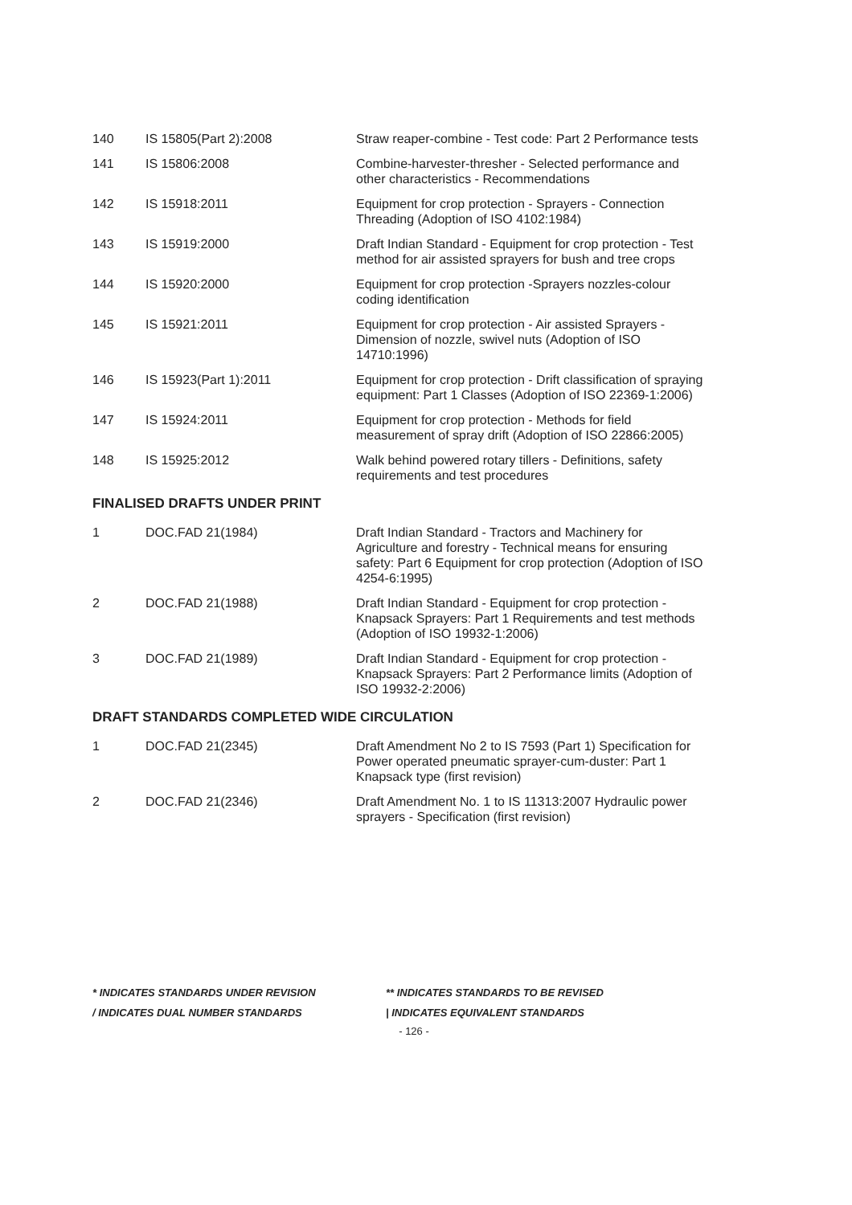| 140 | IS 15805(Part 2):2008 | Straw reaper-combine - Test code: Part 2 Performance tests |
| 141 | IS 15806:2008 | Combine-harvester-thresher - Selected performance and other characteristics - Recommendations |
| 142 | IS 15918:2011 | Equipment for crop protection - Sprayers - Connection Threading (Adoption of ISO 4102:1984) |
| 143 | IS 15919:2000 | Draft Indian Standard - Equipment for crop protection - Test method for air assisted sprayers for bush and tree crops |
| 144 | IS 15920:2000 | Equipment for crop protection -Sprayers nozzles-colour coding identification |
| 145 | IS 15921:2011 | Equipment for crop protection - Air assisted Sprayers - Dimension of nozzle, swivel nuts (Adoption of ISO 14710:1996) |
| 146 | IS 15923(Part 1):2011 | Equipment for crop protection - Drift classification of spraying equipment: Part 1 Classes (Adoption of ISO 22369-1:2006) |
| 147 | IS 15924:2011 | Equipment for crop protection - Methods for field measurement of spray drift (Adoption of ISO 22866:2005) |
| 148 | IS 15925:2012 | Walk behind powered rotary tillers - Definitions, safety requirements and test procedures |
FINALISED DRAFTS UNDER PRINT
| 1 | DOC.FAD 21(1984) | Draft Indian Standard - Tractors and Machinery for Agriculture and forestry - Technical means for ensuring safety: Part 6 Equipment for crop protection (Adoption of ISO 4254-6:1995) |
| 2 | DOC.FAD 21(1988) | Draft Indian Standard - Equipment for crop protection - Knapsack Sprayers: Part 1 Requirements and test methods (Adoption of ISO 19932-1:2006) |
| 3 | DOC.FAD 21(1989) | Draft Indian Standard - Equipment for crop protection - Knapsack Sprayers: Part 2 Performance limits (Adoption of ISO 19932-2:2006) |
DRAFT STANDARDS COMPLETED WIDE CIRCULATION
| 1 | DOC.FAD 21(2345) | Draft Amendment No 2 to IS 7593 (Part 1) Specification for Power operated pneumatic sprayer-cum-duster: Part 1 Knapsack type (first revision) |
| 2 | DOC.FAD 21(2346) | Draft Amendment No. 1 to IS 11313:2007 Hydraulic power sprayers - Specification (first revision) |
* INDICATES STANDARDS UNDER REVISION
** INDICATES STANDARDS TO BE REVISED
/ INDICATES DUAL NUMBER STANDARDS
| INDICATES EQUIVALENT STANDARDS
- 126 -